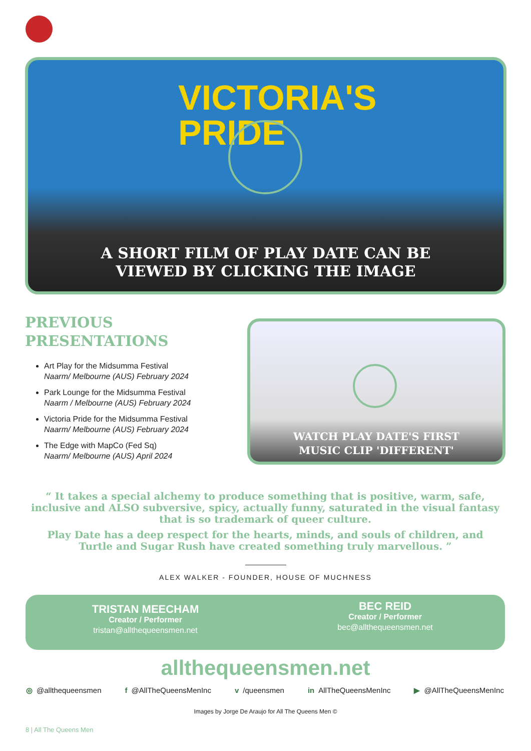VICTORIA'S
PRIDE
A SHORT FILM OF PLAY DATE CAN BE
VIEWED BY CLICKING THE IMAGE
PREVIOUS
PRESENTATIONS
Art Play for the Midsumma Festival
Naarm/ Melbourne (AUS) February 2024
Park Lounge for the Midsumma Festival
Naarm / Melbourne (AUS) February 2024
Victoria Pride for the Midsumma Festival
Naarm/ Melbourne (AUS) February 2024
The Edge with MapCo (Fed Sq)
Naarm/ Melbourne (AUS) April 2024
WATCH PLAY DATE'S FIRST
MUSIC CLIP 'DIFFERENT'
“ It takes a special alchemy to produce something that is positive, warm, safe, inclusive and ALSO subversive, spicy, actually funny, saturated in the visual fantasy that is so trademark of queer culture.
Play Date has a deep respect for the hearts, minds, and souls of children, and Turtle and Sugar Rush have created something truly marvellous. ”
ALEX WALKER - FOUNDER, HOUSE OF MUCHNESS
TRISTAN MEECHAM
Creator / Performer
tristan@allthequeensmen.net
BEC REID
Creator / Performer
bec@allthequeensmen.net
allthequeensmen.net
◎ @allthequeensmen f @AllTheQueensMenInc v /queensmen in AllTheQueensMenInc ▶ @AllTheQueensMenInc
Images by Jorge De Araujo for All The Queens Men ©
8 | All The Queens Men